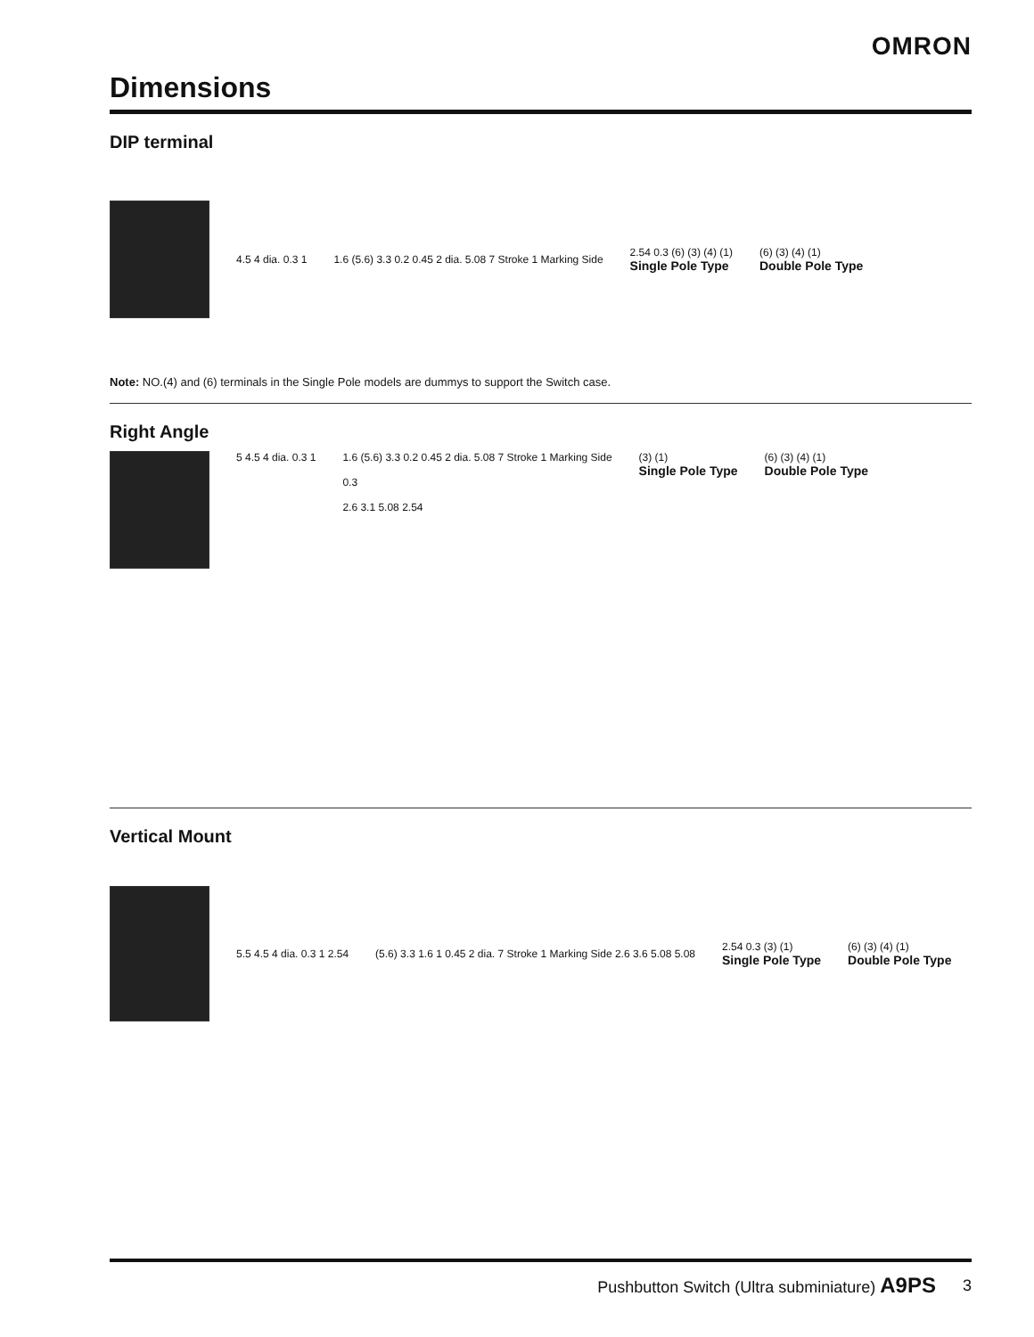OMRON
Dimensions
DIP terminal
4.5 4 dia. 0.3 1
1.6 (5.6) 3.3 0.2 0.45 2 dia. 5.08 7 Stroke 1 Marking Side
2.54 0.3 (6) (3) (4) (1)
Single Pole Type
(6) (3) (4) (1)
Double Pole Type
Note: NO.(4) and (6) terminals in the Single Pole models are dummys to support the Switch case.
Right Angle
5 4.5 4 dia. 0.3 1 1.6 (5.6) 3.3 0.2 0.45 2 dia. 5.08 7 Stroke 1 Marking Side
0.3
2.6 3.1 5.08 2.54
(3) (1)
Single Pole Type
(6) (3) (4) (1)
Double Pole Type
Vertical Mount
5.5 4.5 4 dia. 0.3 1 2.54
(5.6) 3.3 1.6 1 0.45 2 dia. 7 Stroke 1 Marking Side 2.6 3.6 5.08 5.08
2.54 0.3 (3) (1)
Single Pole Type
(6) (3) (4) (1)
Double Pole Type
Pushbutton Switch (Ultra subminiature) A9PS 3